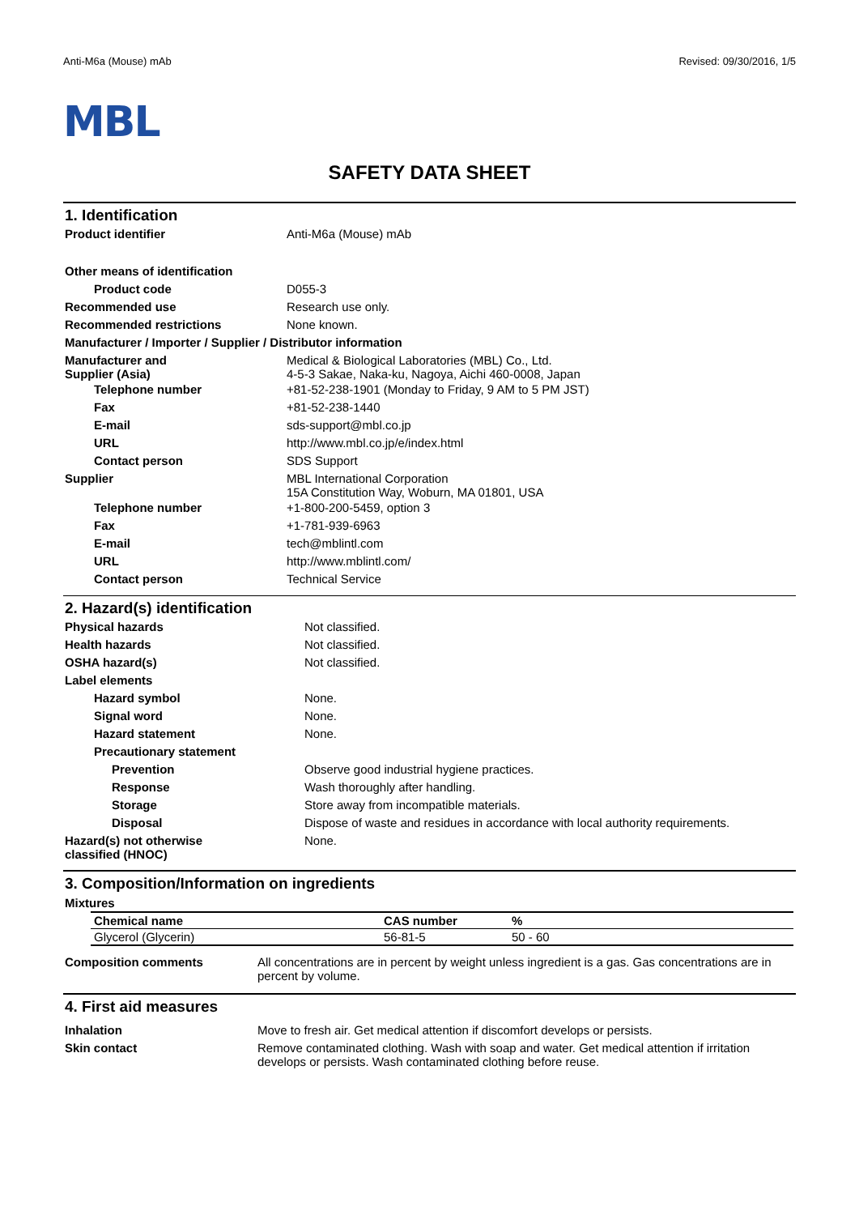Anti-M6a (Mouse) mAb Revised: 09/30/2016, 1/5
MBL
SAFETY DATA SHEET
1. Identification
| Product identifier | Anti-M6a (Mouse) mAb |
| Other means of identification | |
| Product code | D055-3 |
| Recommended use | Research use only. |
| Recommended restrictions | None known. |
| Manufacturer / Importer / Supplier / Distributor information | |
| Manufacturer and Supplier (Asia) | Medical & Biological Laboratories (MBL) Co., Ltd. 4-5-3 Sakae, Naka-ku, Nagoya, Aichi 460-0008, Japan |
| Telephone number | +81-52-238-1901 (Monday to Friday, 9 AM to 5 PM JST) |
| Fax | +81-52-238-1440 |
| E-mail | sds-support@mbl.co.jp |
| URL | http://www.mbl.co.jp/e/index.html |
| Contact person | SDS Support |
| Supplier | MBL International Corporation 15A Constitution Way, Woburn, MA 01801, USA |
| Telephone number | +1-800-200-5459, option 3 |
| Fax | +1-781-939-6963 |
| E-mail | tech@mblintl.com |
| URL | http://www.mblintl.com/ |
| Contact person | Technical Service |
2. Hazard(s) identification
| Physical hazards | Not classified. |
| Health hazards | Not classified. |
| OSHA hazard(s) | Not classified. |
| Label elements | |
| Hazard symbol | None. |
| Signal word | None. |
| Hazard statement | None. |
| Precautionary statement | |
| Prevention | Observe good industrial hygiene practices. |
| Response | Wash thoroughly after handling. |
| Storage | Store away from incompatible materials. |
| Disposal | Dispose of waste and residues in accordance with local authority requirements. |
| Hazard(s) not otherwise classified (HNOC) | None. |
3. Composition/Information on ingredients
Mixtures
| Chemical name | CAS number | % |
| --- | --- | --- |
| Glycerol (Glycerin) | 56-81-5 | 50 - 60 |
| Composition comments | All concentrations are in percent by weight unless ingredient is a gas. Gas concentrations are in percent by volume. |
4. First aid measures
| Inhalation | Move to fresh air. Get medical attention if discomfort develops or persists. |
| Skin contact | Remove contaminated clothing. Wash with soap and water. Get medical attention if irritation develops or persists. Wash contaminated clothing before reuse. |